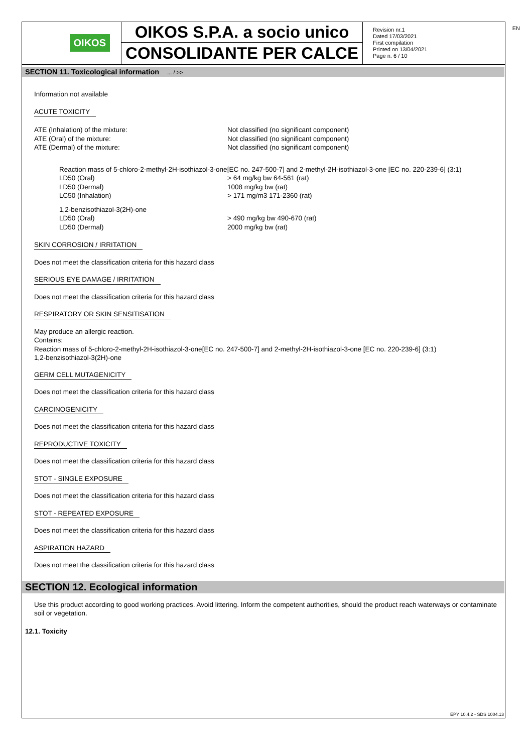EN
OIKOS
OIKOS S.P.A. a socio unico
CONSOLIDANTE PER CALCE
Revision nr.1
Dated 17/03/2021
First compilation
Printed on 13/04/2021
Page n. 6 / 10
SECTION 11. Toxicological information ... / >>
Information not available
ACUTE TOXICITY
ATE (Inhalation) of the mixture: Not classified (no significant component)
ATE (Oral) of the mixture: Not classified (no significant component)
ATE (Dermal) of the mixture: Not classified (no significant component)
Reaction mass of 5-chloro-2-methyl-2H-isothiazol-3-one[EC no. 247-500-7] and 2-methyl-2H-isothiazol-3-one [EC no. 220-239-6] (3:1)
LD50 (Oral) > 64 mg/kg bw 64-561 (rat)
LD50 (Dermal) 1008 mg/kg bw (rat)
LC50 (Inhalation) > 171 mg/m3 171-2360 (rat)
1,2-benzisothiazol-3(2H)-one
LD50 (Oral) > 490 mg/kg bw 490-670 (rat)
LD50 (Dermal) 2000 mg/kg bw (rat)
SKIN CORROSION / IRRITATION
Does not meet the classification criteria for this hazard class
SERIOUS EYE DAMAGE / IRRITATION
Does not meet the classification criteria for this hazard class
RESPIRATORY OR SKIN SENSITISATION
May produce an allergic reaction.
Contains:
Reaction mass of 5-chloro-2-methyl-2H-isothiazol-3-one[EC no. 247-500-7] and 2-methyl-2H-isothiazol-3-one [EC no. 220-239-6] (3:1)
1,2-benzisothiazol-3(2H)-one
GERM CELL MUTAGENICITY
Does not meet the classification criteria for this hazard class
CARCINOGENICITY
Does not meet the classification criteria for this hazard class
REPRODUCTIVE TOXICITY
Does not meet the classification criteria for this hazard class
STOT - SINGLE EXPOSURE
Does not meet the classification criteria for this hazard class
STOT - REPEATED EXPOSURE
Does not meet the classification criteria for this hazard class
ASPIRATION HAZARD
Does not meet the classification criteria for this hazard class
SECTION 12. Ecological information
Use this product according to good working practices. Avoid littering. Inform the competent authorities, should the product reach waterways or contaminate soil or vegetation.
12.1. Toxicity
EPY 10.4.2 - SDS 1004.13